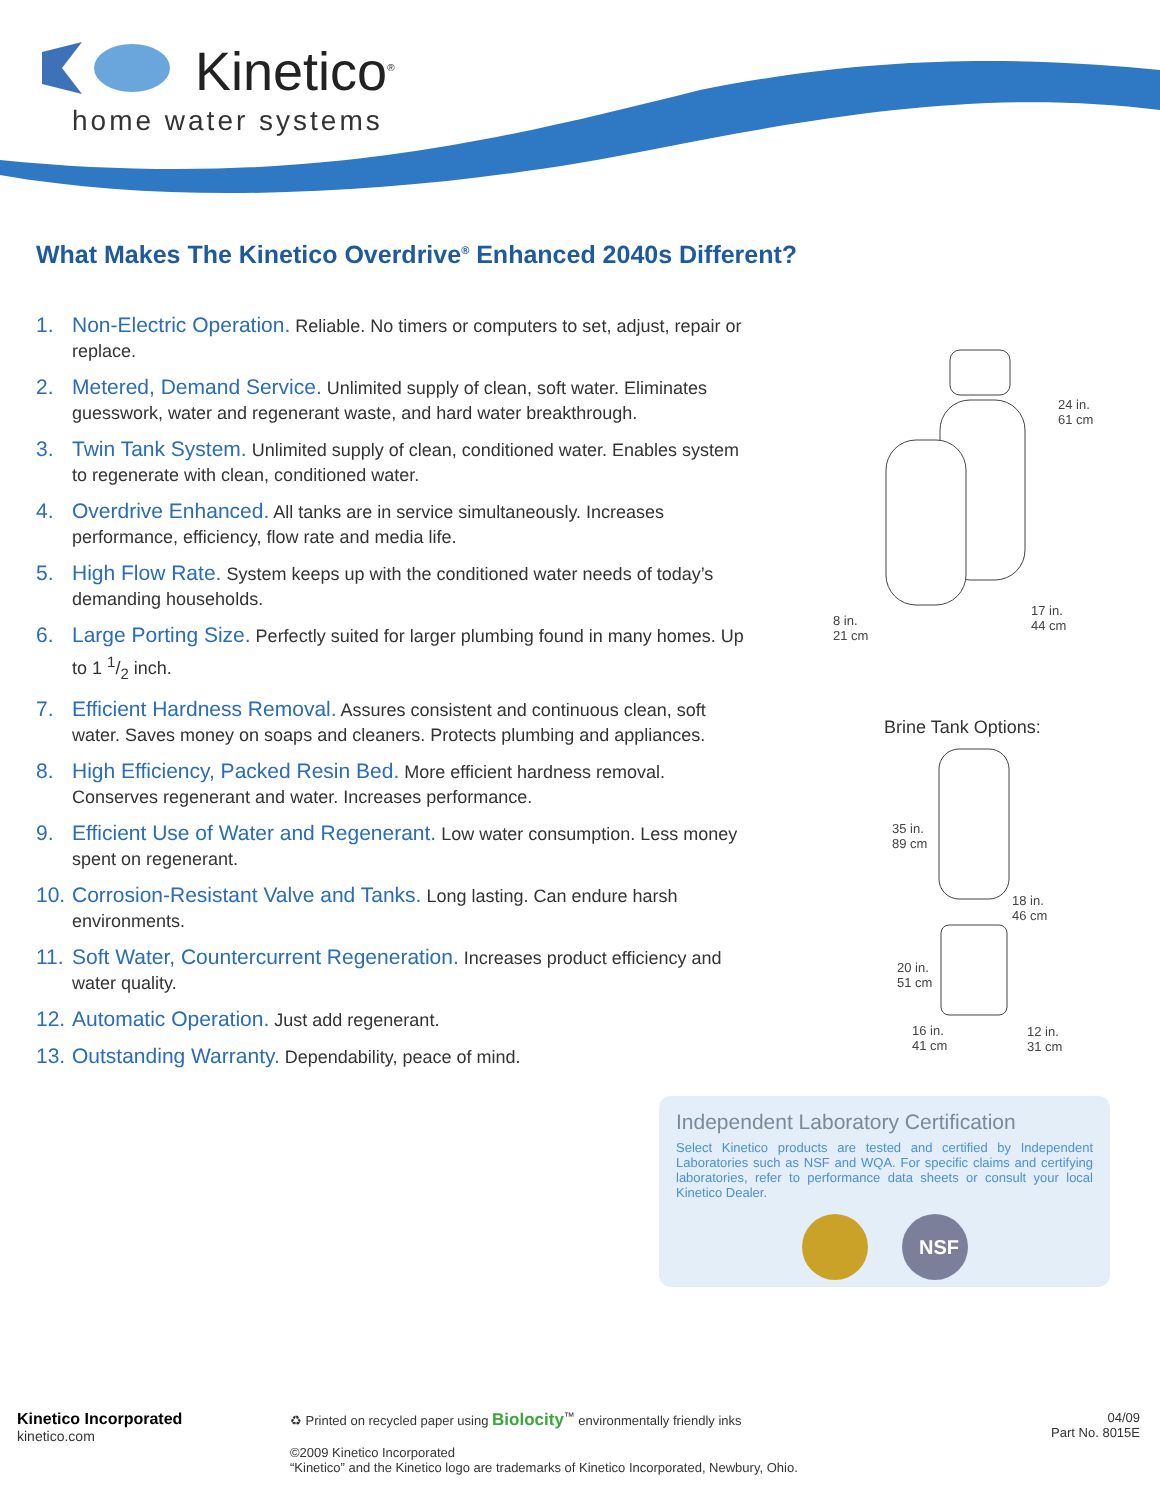Kinetico<sup>®</sup>
home water systems
What Makes The Kinetico Overdrive<sup>®</sup> Enhanced 2040s Different?
1. Non-Electric Operation. Reliable. No timers or computers to set, adjust, repair or replace.
2. Metered, Demand Service. Unlimited supply of clean, soft water. Eliminates guesswork, water and regenerant waste, and hard water breakthrough.
3. Twin Tank System. Unlimited supply of clean, conditioned water. Enables system to regenerate with clean, conditioned water.
4. Overdrive Enhanced. All tanks are in service simultaneously. Increases performance, efficiency, flow rate and media life.
5. High Flow Rate. System keeps up with the conditioned water needs of today’s demanding households.
6. Large Porting Size. Perfectly suited for larger plumbing found in many homes. Up to 1 1/2 inch.
7. Efficient Hardness Removal. Assures consistent and continuous clean, soft water. Saves money on soaps and cleaners. Protects plumbing and appliances.
8. High Efficiency, Packed Resin Bed. More efficient hardness removal. Conserves regenerant and water. Increases performance.
9. Efficient Use of Water and Regenerant. Low water consumption. Less money spent on regenerant.
10. Corrosion-Resistant Valve and Tanks. Long lasting. Can endure harsh environments.
11. Soft Water, Countercurrent Regeneration. Increases product efficiency and water quality.
12. Automatic Operation. Just add regenerant.
13. Outstanding Warranty. Dependability, peace of mind.
24 in.
61 cm
8 in.
21 cm
17 in.
44 cm
Brine Tank Options:
35 in.
89 cm
18 in.
46 cm
20 in.
51 cm
16 in.
41 cm
12 in.
31 cm
Independent Laboratory Certification
Select Kinetico products are tested and certified by Independent Laboratories such as NSF and WQA. For specific claims and certifying laboratories, refer to performance data sheets or consult your local Kinetico Dealer.
NSF
Kinetico Incorporated
kinetico.com
♻ Printed on recycled paper using Biolocity<sup>™</sup> environmentally friendly inks
©2009 Kinetico Incorporated
“Kinetico” and the Kinetico logo are trademarks of Kinetico Incorporated, Newbury, Ohio.
04/09
Part No. 8015E